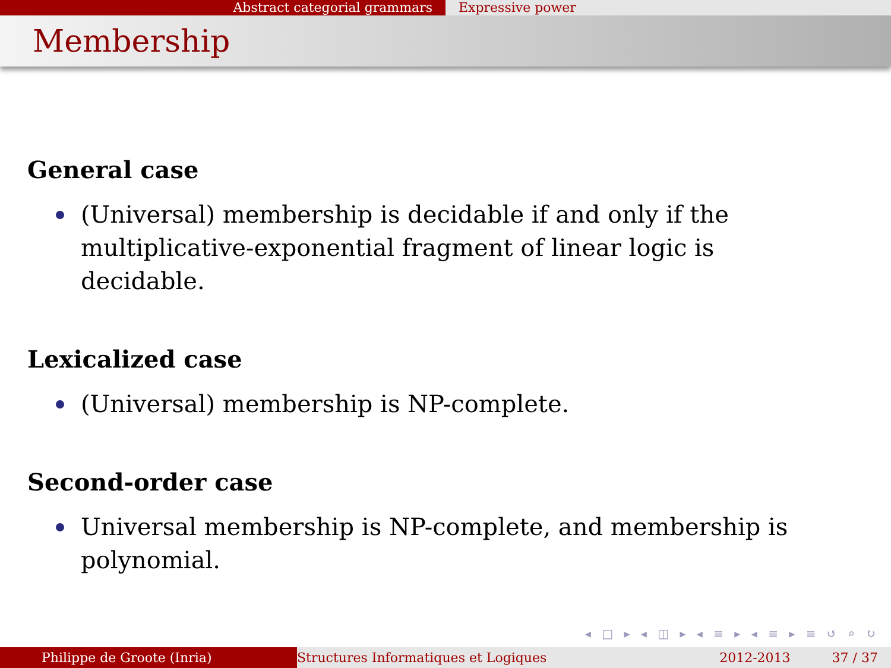Abstract categorial grammars Expressive power
Membership
General case
(Universal) membership is decidable if and only if the multiplicative-exponential fragment of linear logic is decidable.
Lexicalized case
(Universal) membership is NP-complete.
Second-order case
Universal membership is NP-complete, and membership is polynomial.
◂ □ ▸ ◂ ◫ ▸ ◂ ≡ ▸ ◂ ≡ ▸ ≡ ↺ ⌕ ↻
Philippe de Groote (Inria) Structures Informatiques et Logiques 2012-2013 37 / 37